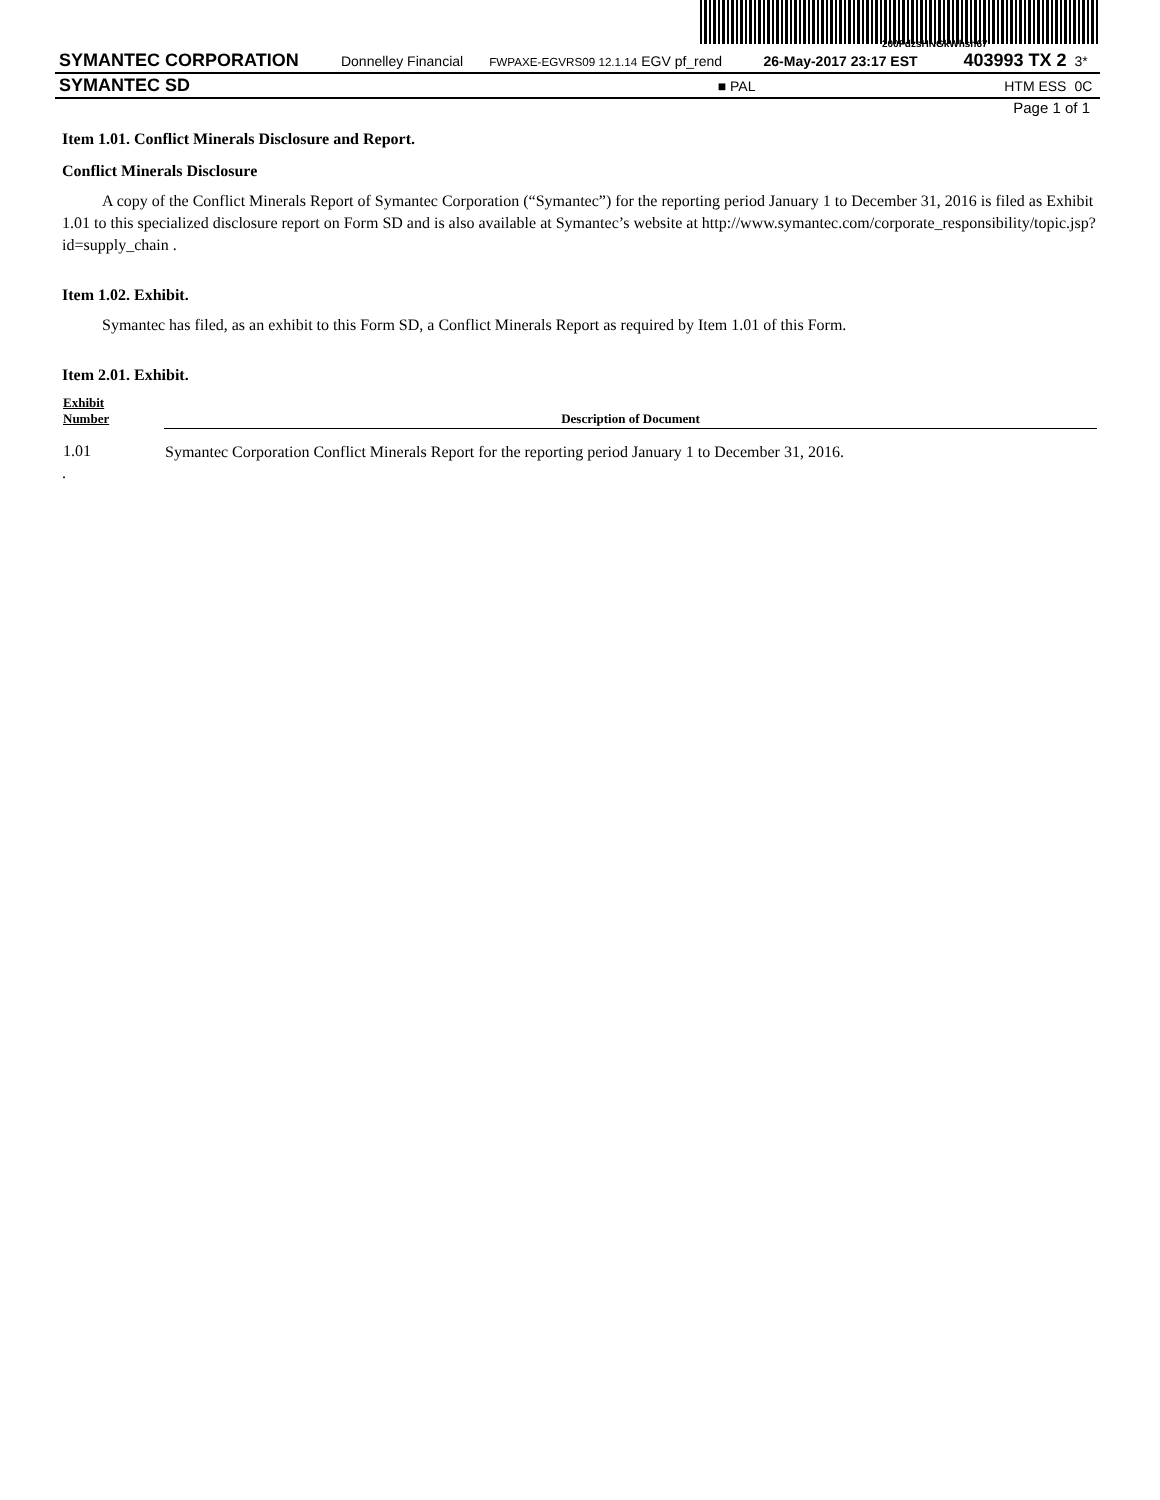200FdzsHNGkWhsh67
| SYMANTEC CORPORATION | Donnelley Financial | FWPAXE-EGVRS09 12.1.14 EGV pf_rend | 26-May-2017 23:17 EST | 403993 TX 2 | 3* |
| SYMANTEC SD | | ■ PAL | | HTM ESS | 0C |
Page 1 of 1
Item 1.01. Conflict Minerals Disclosure and Report.
Conflict Minerals Disclosure
A copy of the Conflict Minerals Report of Symantec Corporation (“Symantec”) for the reporting period January 1 to December 31, 2016 is filed as Exhibit 1.01 to this specialized disclosure report on Form SD and is also available at Symantec’s website at http://www.symantec.com/corporate_responsibility/topic.jsp?id=supply_chain .
Item 1.02. Exhibit.
Symantec has filed, as an exhibit to this Form SD, a Conflict Minerals Report as required by Item 1.01 of this Form.
Item 2.01. Exhibit.
| Exhibit Number | Description of Document |
| --- | --- |
| 1.01 | Symantec Corporation Conflict Minerals Report for the reporting period January 1 to December 31, 2016. |
.